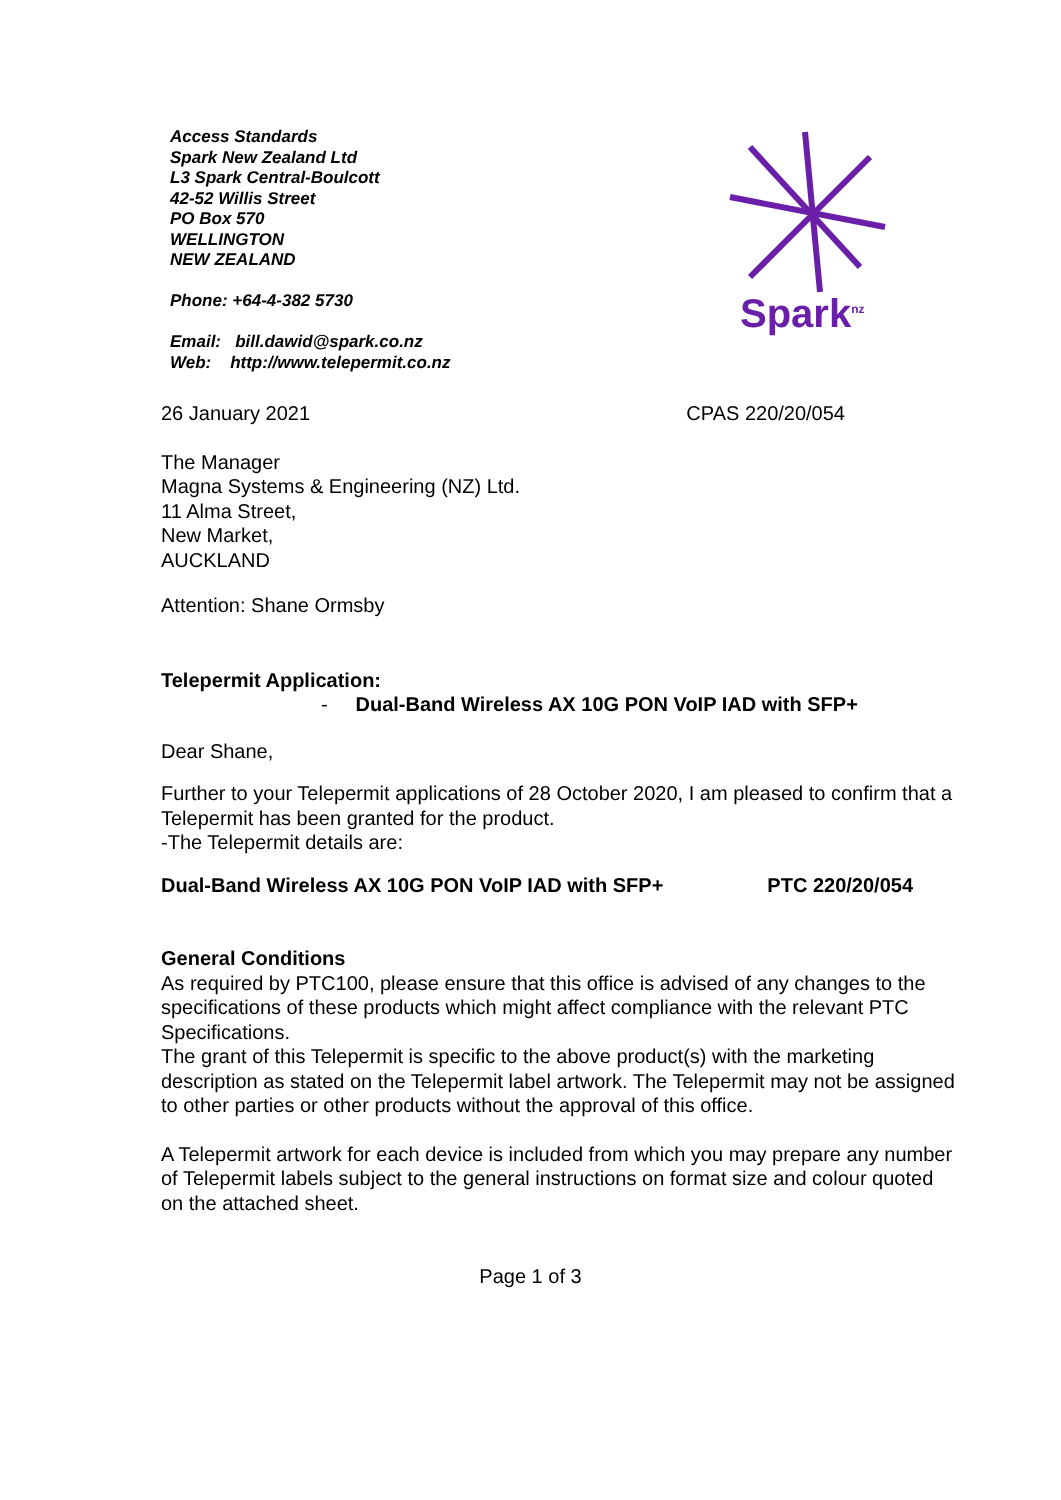Access Standards
Spark New Zealand Ltd
L3 Spark Central-Boulcott
42-52 Willis Street
PO Box 570
WELLINGTON
NEW ZEALAND
Phone: +64-4-382 5730
Email: bill.dawid@spark.co.nz
Web: http://www.telepermit.co.nz
Spark<sup>nz</sup>
26 January 2021 CPAS 220/20/054
The Manager
Magna Systems & Engineering (NZ) Ltd.
11 Alma Street,
New Market,
AUCKLAND
Attention: Shane Ormsby
Telepermit Application:
- Dual-Band Wireless AX 10G PON VoIP IAD with SFP+
Dear Shane,
Further to your Telepermit applications of 28 October 2020, I am pleased to confirm that a Telepermit has been granted for the product.
-The Telepermit details are:
Dual-Band Wireless AX 10G PON VoIP IAD with SFP+ PTC 220/20/054
General Conditions
As required by PTC100, please ensure that this office is advised of any changes to the specifications of these products which might affect compliance with the relevant PTC Specifications.
The grant of this Telepermit is specific to the above product(s) with the marketing description as stated on the Telepermit label artwork. The Telepermit may not be assigned to other parties or other products without the approval of this office.
A Telepermit artwork for each device is included from which you may prepare any number of Telepermit labels subject to the general instructions on format size and colour quoted on the attached sheet.
Page 1 of 3